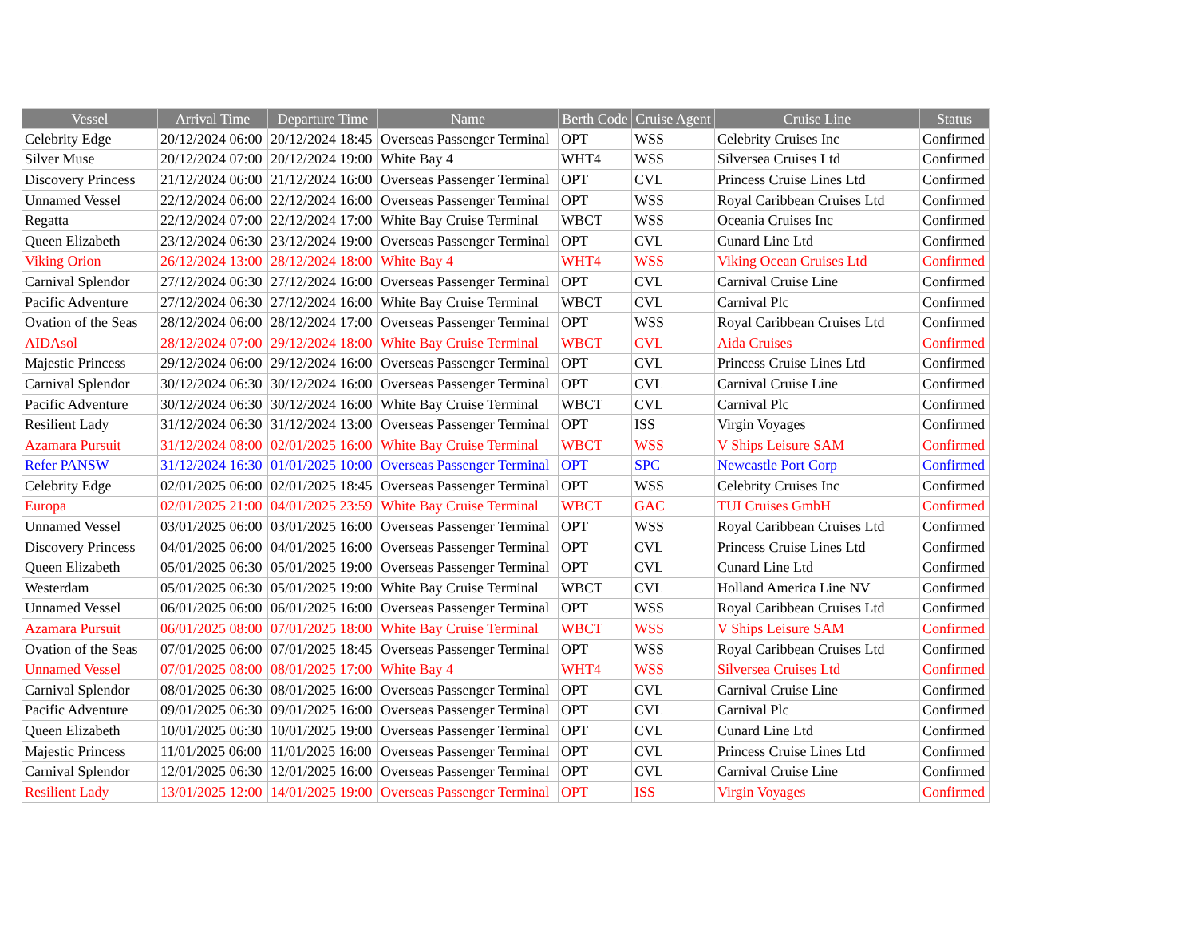| Vessel | Arrival Time | Departure Time | Name | Berth Code | Cruise Agent | Cruise Line | Status |
| --- | --- | --- | --- | --- | --- | --- | --- |
| Celebrity Edge | 20/12/2024 06:00 | 20/12/2024 18:45 | Overseas Passenger Terminal | OPT | WSS | Celebrity Cruises Inc | Confirmed |
| Silver Muse | 20/12/2024 07:00 | 20/12/2024 19:00 | White Bay 4 | WHT4 | WSS | Silversea Cruises Ltd | Confirmed |
| Discovery Princess | 21/12/2024 06:00 | 21/12/2024 16:00 | Overseas Passenger Terminal | OPT | CVL | Princess Cruise Lines Ltd | Confirmed |
| Unnamed Vessel | 22/12/2024 06:00 | 22/12/2024 16:00 | Overseas Passenger Terminal | OPT | WSS | Royal Caribbean Cruises Ltd | Confirmed |
| Regatta | 22/12/2024 07:00 | 22/12/2024 17:00 | White Bay Cruise Terminal | WBCT | WSS | Oceania Cruises Inc | Confirmed |
| Queen Elizabeth | 23/12/2024 06:30 | 23/12/2024 19:00 | Overseas Passenger Terminal | OPT | CVL | Cunard Line Ltd | Confirmed |
| Viking Orion | 26/12/2024 13:00 | 28/12/2024 18:00 | White Bay 4 | WHT4 | WSS | Viking Ocean Cruises Ltd | Confirmed |
| Carnival Splendor | 27/12/2024 06:30 | 27/12/2024 16:00 | Overseas Passenger Terminal | OPT | CVL | Carnival Cruise Line | Confirmed |
| Pacific Adventure | 27/12/2024 06:30 | 27/12/2024 16:00 | White Bay Cruise Terminal | WBCT | CVL | Carnival Plc | Confirmed |
| Ovation of the Seas | 28/12/2024 06:00 | 28/12/2024 17:00 | Overseas Passenger Terminal | OPT | WSS | Royal Caribbean Cruises Ltd | Confirmed |
| AIDAsol | 28/12/2024 07:00 | 29/12/2024 18:00 | White Bay Cruise Terminal | WBCT | CVL | Aida Cruises | Confirmed |
| Majestic Princess | 29/12/2024 06:00 | 29/12/2024 16:00 | Overseas Passenger Terminal | OPT | CVL | Princess Cruise Lines Ltd | Confirmed |
| Carnival Splendor | 30/12/2024 06:30 | 30/12/2024 16:00 | Overseas Passenger Terminal | OPT | CVL | Carnival Cruise Line | Confirmed |
| Pacific Adventure | 30/12/2024 06:30 | 30/12/2024 16:00 | White Bay Cruise Terminal | WBCT | CVL | Carnival Plc | Confirmed |
| Resilient Lady | 31/12/2024 06:30 | 31/12/2024 13:00 | Overseas Passenger Terminal | OPT | ISS | Virgin Voyages | Confirmed |
| Azamara Pursuit | 31/12/2024 08:00 | 02/01/2025 16:00 | White Bay Cruise Terminal | WBCT | WSS | V Ships Leisure SAM | Confirmed |
| Refer PANSW | 31/12/2024 16:30 | 01/01/2025 10:00 | Overseas Passenger Terminal | OPT | SPC | Newcastle Port Corp | Confirmed |
| Celebrity Edge | 02/01/2025 06:00 | 02/01/2025 18:45 | Overseas Passenger Terminal | OPT | WSS | Celebrity Cruises Inc | Confirmed |
| Europa | 02/01/2025 21:00 | 04/01/2025 23:59 | White Bay Cruise Terminal | WBCT | GAC | TUI Cruises GmbH | Confirmed |
| Unnamed Vessel | 03/01/2025 06:00 | 03/01/2025 16:00 | Overseas Passenger Terminal | OPT | WSS | Royal Caribbean Cruises Ltd | Confirmed |
| Discovery Princess | 04/01/2025 06:00 | 04/01/2025 16:00 | Overseas Passenger Terminal | OPT | CVL | Princess Cruise Lines Ltd | Confirmed |
| Queen Elizabeth | 05/01/2025 06:30 | 05/01/2025 19:00 | Overseas Passenger Terminal | OPT | CVL | Cunard Line Ltd | Confirmed |
| Westerdam | 05/01/2025 06:30 | 05/01/2025 19:00 | White Bay Cruise Terminal | WBCT | CVL | Holland America Line NV | Confirmed |
| Unnamed Vessel | 06/01/2025 06:00 | 06/01/2025 16:00 | Overseas Passenger Terminal | OPT | WSS | Royal Caribbean Cruises Ltd | Confirmed |
| Azamara Pursuit | 06/01/2025 08:00 | 07/01/2025 18:00 | White Bay Cruise Terminal | WBCT | WSS | V Ships Leisure SAM | Confirmed |
| Ovation of the Seas | 07/01/2025 06:00 | 07/01/2025 18:45 | Overseas Passenger Terminal | OPT | WSS | Royal Caribbean Cruises Ltd | Confirmed |
| Unnamed Vessel | 07/01/2025 08:00 | 08/01/2025 17:00 | White Bay 4 | WHT4 | WSS | Silversea Cruises Ltd | Confirmed |
| Carnival Splendor | 08/01/2025 06:30 | 08/01/2025 16:00 | Overseas Passenger Terminal | OPT | CVL | Carnival Cruise Line | Confirmed |
| Pacific Adventure | 09/01/2025 06:30 | 09/01/2025 16:00 | Overseas Passenger Terminal | OPT | CVL | Carnival Plc | Confirmed |
| Queen Elizabeth | 10/01/2025 06:30 | 10/01/2025 19:00 | Overseas Passenger Terminal | OPT | CVL | Cunard Line Ltd | Confirmed |
| Majestic Princess | 11/01/2025 06:00 | 11/01/2025 16:00 | Overseas Passenger Terminal | OPT | CVL | Princess Cruise Lines Ltd | Confirmed |
| Carnival Splendor | 12/01/2025 06:30 | 12/01/2025 16:00 | Overseas Passenger Terminal | OPT | CVL | Carnival Cruise Line | Confirmed |
| Resilient Lady | 13/01/2025 12:00 | 14/01/2025 19:00 | Overseas Passenger Terminal | OPT | ISS | Virgin Voyages | Confirmed |